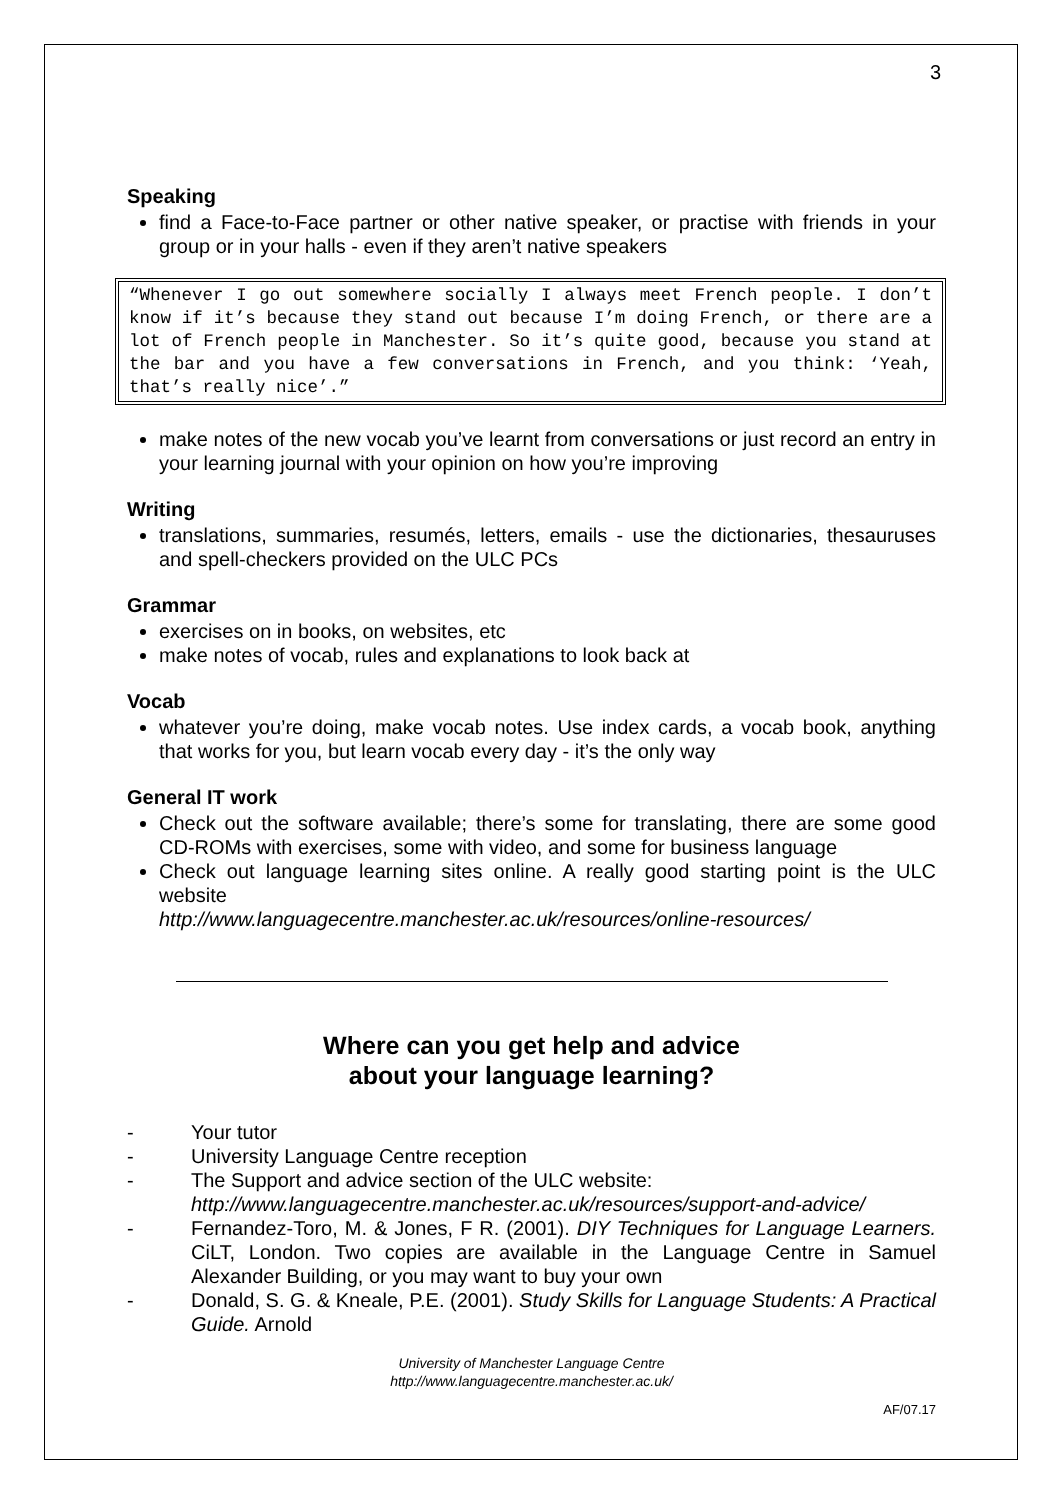3
Speaking
find a Face-to-Face partner or other native speaker, or practise with friends in your group or in your halls - even if they aren’t native speakers
“Whenever I go out somewhere socially I always meet French people. I don’t know if it’s because they stand out because I’m doing French, or there are a lot of French people in Manchester. So it’s quite good, because you stand at the bar and you have a few conversations in French, and you think: ‘Yeah, that’s really nice’.”
make notes of the new vocab you’ve learnt from conversations or just record an entry in your learning journal with your opinion on how you’re improving
Writing
translations, summaries, resumés, letters, emails - use the dictionaries, thesauruses and spell-checkers provided on the ULC PCs
Grammar
exercises on in books, on websites, etc
make notes of vocab, rules and explanations to look back at
Vocab
whatever you’re doing, make vocab notes. Use index cards, a vocab book, anything that works for you, but learn vocab every day - it’s the only way
General IT work
Check out the software available; there’s some for translating, there are some good CD-ROMs with exercises, some with video, and some for business language
Check out language learning sites online. A really good starting point is the ULC website
http://www.languagecentre.manchester.ac.uk/resources/online-resources/
Where can you get help and advice
about your language learning?
- Your tutor
- University Language Centre reception
- The Support and advice section of the ULC website:
http://www.languagecentre.manchester.ac.uk/resources/support-and-advice/
- Fernandez-Toro, M. & Jones, F R. (2001). DIY Techniques for Language Learners. CiLT, London. Two copies are available in the Language Centre in Samuel Alexander Building, or you may want to buy your own
- Donald, S. G. & Kneale, P.E. (2001). Study Skills for Language Students: A Practical Guide. Arnold
University of Manchester Language Centre
http://www.languagecentre.manchester.ac.uk/
AF/07.17